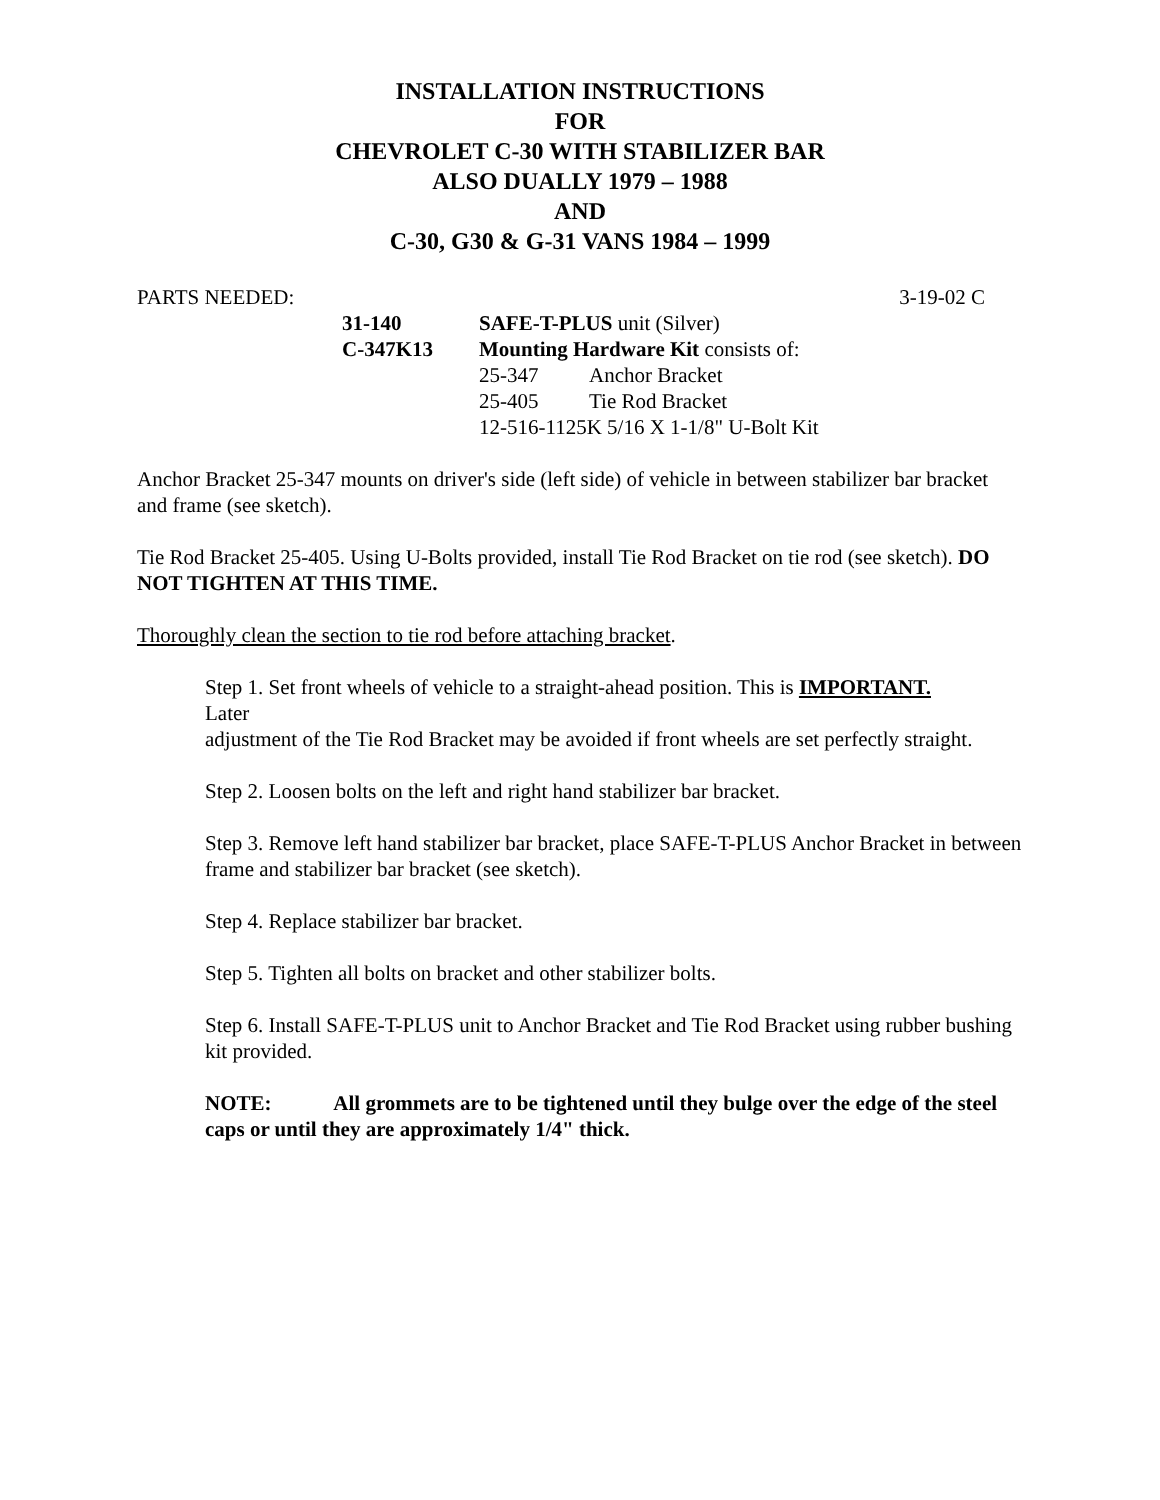INSTALLATION INSTRUCTIONS
FOR
CHEVROLET C-30 WITH STABILIZER BAR
ALSO DUALLY 1979 – 1988
AND
C-30, G30 & G-31 VANS 1984 – 1999
PARTS NEEDED: 3-19-02 C
| 31-140 | SAFE-T-PLUS unit (Silver) | |
| C-347K13 | Mounting Hardware Kit consists of: | |
| | 25-347 | Anchor Bracket |
| | 25-405 | Tie Rod Bracket |
| | 12-516-1125K 5/16 X 1-1/8" U-Bolt Kit | |
Anchor Bracket 25-347 mounts on driver's side (left side) of vehicle in between stabilizer bar bracket and frame (see sketch).
Tie Rod Bracket 25-405. Using U-Bolts provided, install Tie Rod Bracket on tie rod (see sketch). DO NOT TIGHTEN AT THIS TIME.
Thoroughly clean the section to tie rod before attaching bracket.
Step 1. Set front wheels of vehicle to a straight-ahead position. This is IMPORTANT.
Later
adjustment of the Tie Rod Bracket may be avoided if front wheels are set perfectly straight.
Step 2. Loosen bolts on the left and right hand stabilizer bar bracket.
Step 3. Remove left hand stabilizer bar bracket, place SAFE-T-PLUS Anchor Bracket in between
frame and stabilizer bar bracket (see sketch).
Step 4. Replace stabilizer bar bracket.
Step 5. Tighten all bolts on bracket and other stabilizer bolts.
Step 6. Install SAFE-T-PLUS unit to Anchor Bracket and Tie Rod Bracket using rubber bushing
kit provided.
NOTE: All grommets are to be tightened until they bulge over the edge of the steel caps or until they are approximately 1/4" thick.